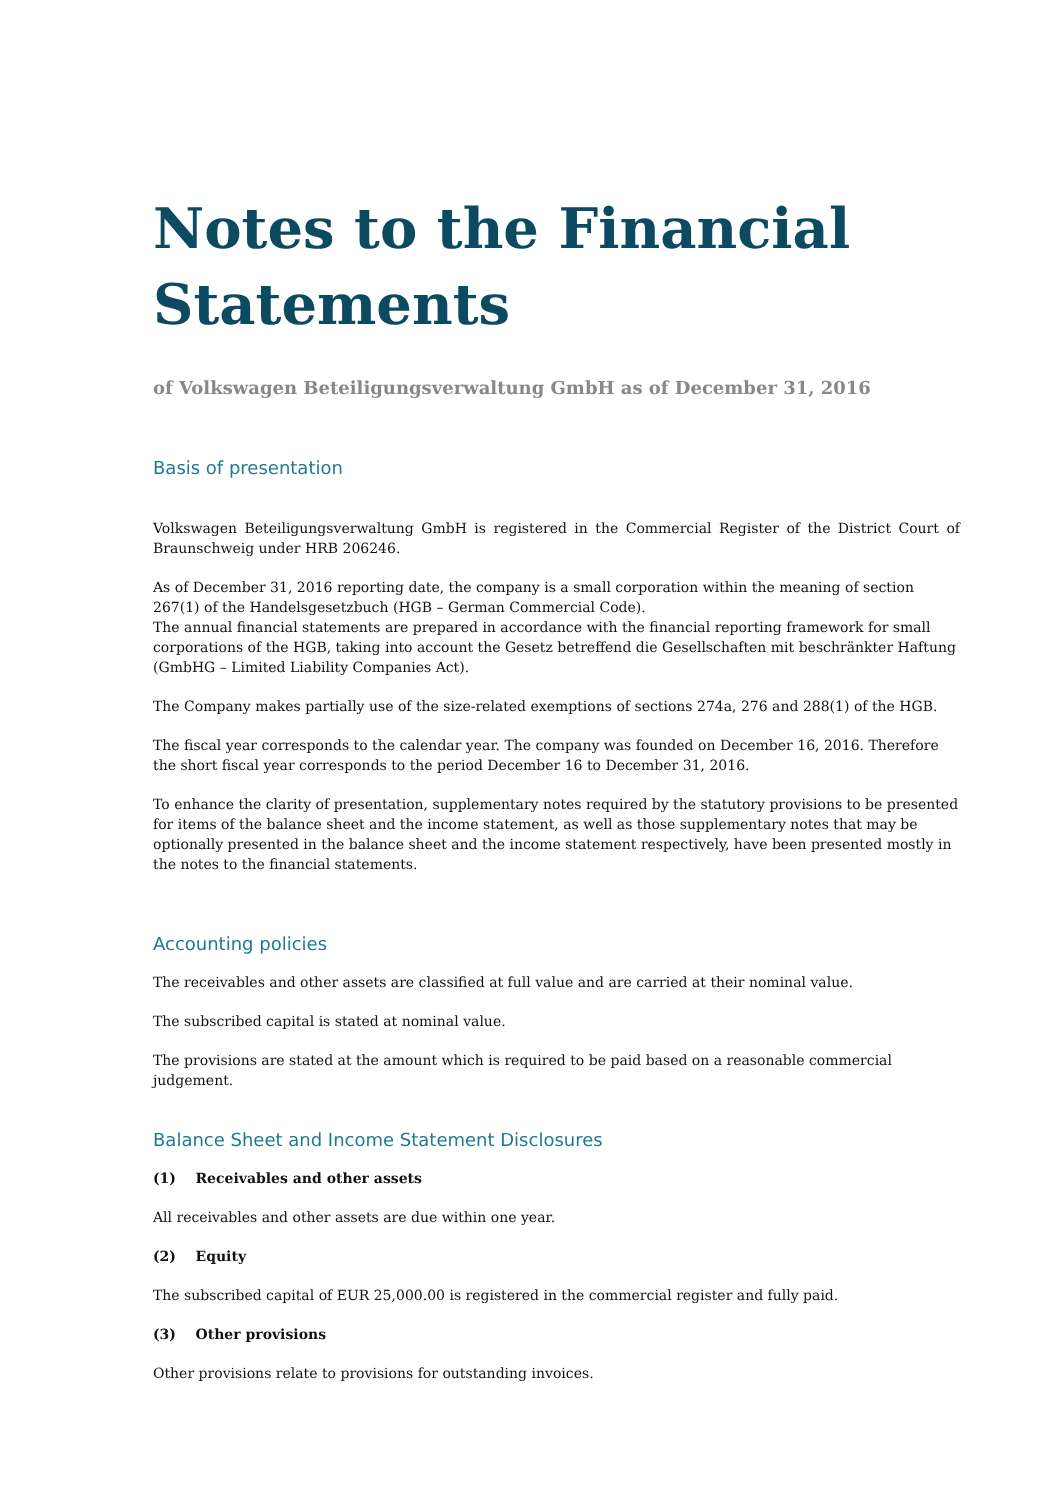Notes to the Financial Statements
of Volkswagen Beteiligungsverwaltung GmbH as of December 31, 2016
Basis of presentation
Volkswagen Beteiligungsverwaltung GmbH is registered in the Commercial Register of the District Court of Braunschweig under HRB 206246.
As of December 31, 2016 reporting date, the company is a small corporation within the meaning of section 267(1) of the Handelsgesetzbuch (HGB – German Commercial Code).
The annual financial statements are prepared in accordance with the financial reporting framework for small corporations of the HGB, taking into account the Gesetz betreffend die Gesellschaften mit beschränkter Haftung (GmbHG – Limited Liability Companies Act).
The Company makes partially use of the size-related exemptions of sections 274a, 276 and 288(1) of the HGB.
The fiscal year corresponds to the calendar year. The company was founded on December 16, 2016. Therefore the short fiscal year corresponds to the period December 16 to December 31, 2016.
To enhance the clarity of presentation, supplementary notes required by the statutory provisions to be presented for items of the balance sheet and the income statement, as well as those supplementary notes that may be optionally presented in the balance sheet and the income statement respectively, have been presented mostly in the notes to the financial statements.
Accounting policies
The receivables and other assets are classified at full value and are carried at their nominal value.
The subscribed capital is stated at nominal value.
The provisions are stated at the amount which is required to be paid based on a reasonable commercial judgement.
Balance Sheet and Income Statement Disclosures
(1) Receivables and other assets
All receivables and other assets are due within one year.
(2) Equity
The subscribed capital of EUR 25,000.00 is registered in the commercial register and fully paid.
(3) Other provisions
Other provisions relate to provisions for outstanding invoices.